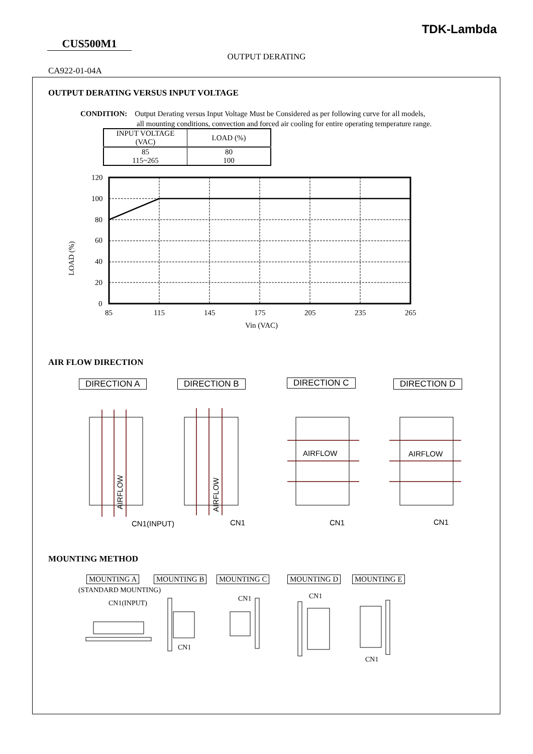TDK-Lambda
CUS500M1
OUTPUT DERATING
CA922-01-04A
OUTPUT DERATING VERSUS INPUT VOLTAGE
CONDITION: Output Derating versus Input Voltage Must be Considered as per following curve for all models,
all mounting conditions, convection and forced air cooling for entire operating temperature range.
| INPUT VOLTAGE (VAC) | LOAD (%) |
| --- | --- |
| 85 115~265 | 80 100 |
120
100
80
60
40
20
0
LOAD (%)
85 115 145 175 205 235 265
Vin (VAC)
AIR FLOW DIRECTION
DIRECTION A DIRECTION B DIRECTION C DIRECTION D
AIRFLOW
AIRFLOW
AIRFLOW AIRFLOW
CN1(INPUT) CN1 CN1 CN1
MOUNTING METHOD
MOUNTING A MOUNTING B MOUNTING C MOUNTING D MOUNTING E
(STANDARD MOUNTING)
CN1(INPUT)
CN1
CN1 CN1
CN1